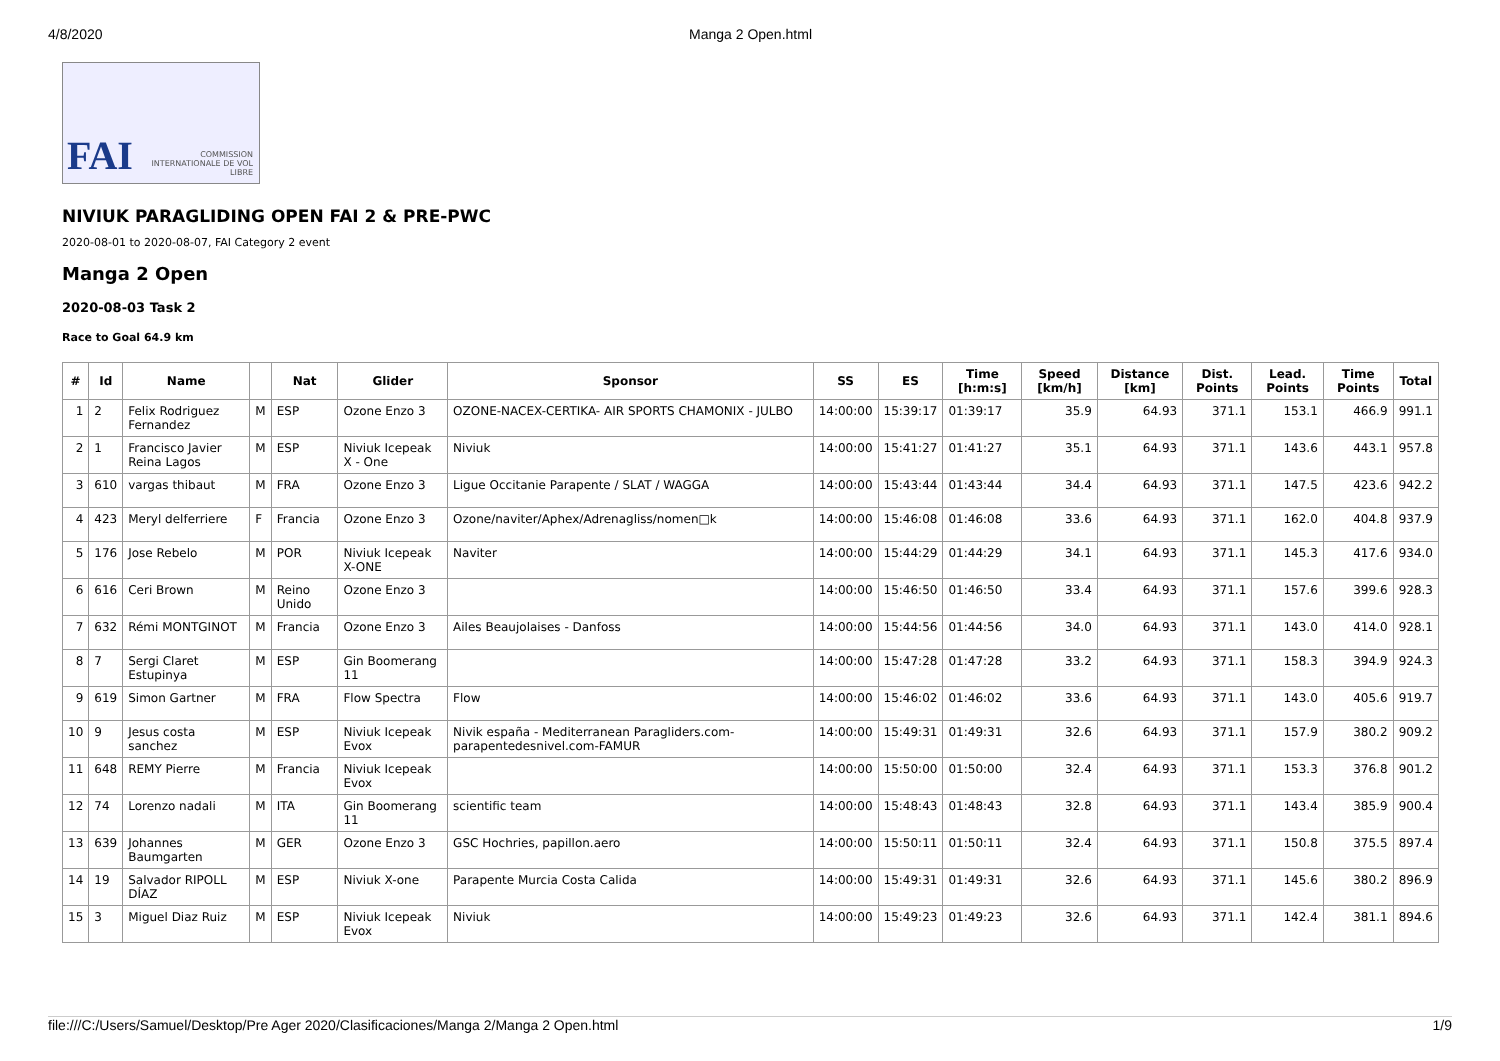4/8/2020 Manga 2 Open.html
FAI COMMISSION INTERNATIONALE DE VOL LIBRE
NIVIUK PARAGLIDING OPEN FAI 2 & PRE-PWC
2020-08-01 to 2020-08-07, FAI Category 2 event
Manga 2 Open
2020-08-03 Task 2
Race to Goal 64.9 km
| # | Id | Name | | Nat | Glider | Sponsor | SS | ES | Time [h:m:s] | Speed [km/h] | Distance [km] | Dist. Points | Lead. Points | Time Points | Total |
| --- | --- | --- | --- | --- | --- | --- | --- | --- | --- | --- | --- | --- | --- | --- | --- |
| 1 | 2 | Felix Rodriguez Fernandez | M | ESP | Ozone Enzo 3 | OZONE-NACEX-CERTIKA- AIR SPORTS CHAMONIX - JULBO | 14:00:00 | 15:39:17 | 01:39:17 | 35.9 | 64.93 | 371.1 | 153.1 | 466.9 | 991.1 |
| 2 | 1 | Francisco Javier Reina Lagos | M | ESP | Niviuk Icepeak X - One | Niviuk | 14:00:00 | 15:41:27 | 01:41:27 | 35.1 | 64.93 | 371.1 | 143.6 | 443.1 | 957.8 |
| 3 | 610 | vargas thibaut | M | FRA | Ozone Enzo 3 | Ligue Occitanie Parapente / SLAT / WAGGA | 14:00:00 | 15:43:44 | 01:43:44 | 34.4 | 64.93 | 371.1 | 147.5 | 423.6 | 942.2 |
| 4 | 423 | Meryl delferriere | F | Francia | Ozone Enzo 3 | Ozone/naviter/Aphex/Adrenagliss/nomen□k | 14:00:00 | 15:46:08 | 01:46:08 | 33.6 | 64.93 | 371.1 | 162.0 | 404.8 | 937.9 |
| 5 | 176 | Jose Rebelo | M | POR | Niviuk Icepeak X-ONE | Naviter | 14:00:00 | 15:44:29 | 01:44:29 | 34.1 | 64.93 | 371.1 | 145.3 | 417.6 | 934.0 |
| 6 | 616 | Ceri Brown | M | Reino Unido | Ozone Enzo 3 | | 14:00:00 | 15:46:50 | 01:46:50 | 33.4 | 64.93 | 371.1 | 157.6 | 399.6 | 928.3 |
| 7 | 632 | Rémi MONTGINOT | M | Francia | Ozone Enzo 3 | Ailes Beaujolaises - Danfoss | 14:00:00 | 15:44:56 | 01:44:56 | 34.0 | 64.93 | 371.1 | 143.0 | 414.0 | 928.1 |
| 8 | 7 | Sergi Claret Estupinya | M | ESP | Gin Boomerang 11 | | 14:00:00 | 15:47:28 | 01:47:28 | 33.2 | 64.93 | 371.1 | 158.3 | 394.9 | 924.3 |
| 9 | 619 | Simon Gartner | M | FRA | Flow Spectra | Flow | 14:00:00 | 15:46:02 | 01:46:02 | 33.6 | 64.93 | 371.1 | 143.0 | 405.6 | 919.7 |
| 10 | 9 | Jesus costa sanchez | M | ESP | Niviuk Icepeak Evox | Nivik españa - Mediterranean Paragliders.com- parapentedesnivel.com-FAMUR | 14:00:00 | 15:49:31 | 01:49:31 | 32.6 | 64.93 | 371.1 | 157.9 | 380.2 | 909.2 |
| 11 | 648 | REMY Pierre | M | Francia | Niviuk Icepeak Evox | | 14:00:00 | 15:50:00 | 01:50:00 | 32.4 | 64.93 | 371.1 | 153.3 | 376.8 | 901.2 |
| 12 | 74 | Lorenzo nadali | M | ITA | Gin Boomerang 11 | scientific team | 14:00:00 | 15:48:43 | 01:48:43 | 32.8 | 64.93 | 371.1 | 143.4 | 385.9 | 900.4 |
| 13 | 639 | Johannes Baumgarten | M | GER | Ozone Enzo 3 | GSC Hochries, papillon.aero | 14:00:00 | 15:50:11 | 01:50:11 | 32.4 | 64.93 | 371.1 | 150.8 | 375.5 | 897.4 |
| 14 | 19 | Salvador RIPOLL DÍAZ | M | ESP | Niviuk X-one | Parapente Murcia Costa Calida | 14:00:00 | 15:49:31 | 01:49:31 | 32.6 | 64.93 | 371.1 | 145.6 | 380.2 | 896.9 |
| 15 | 3 | Miguel Diaz Ruiz | M | ESP | Niviuk Icepeak Evox | Niviuk | 14:00:00 | 15:49:23 | 01:49:23 | 32.6 | 64.93 | 371.1 | 142.4 | 381.1 | 894.6 |
file:///C:/Users/Samuel/Desktop/Pre Ager 2020/Clasificaciones/Manga 2/Manga 2 Open.html 1/9